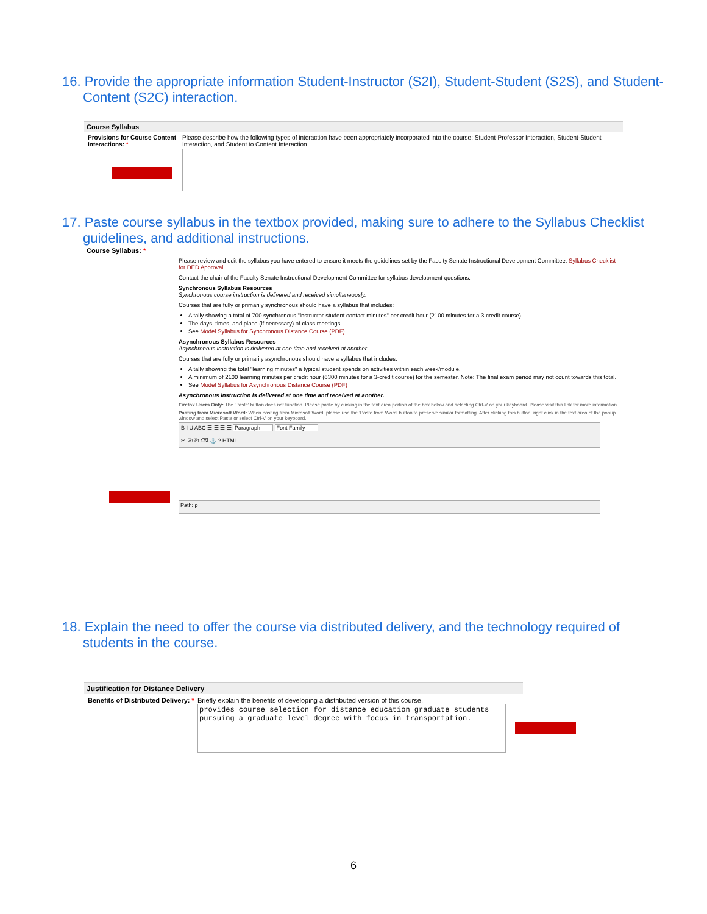16. Provide the appropriate information Student-Instructor (S2I), Student-Student (S2S), and Student-Content (S2C) interaction.
Course Syllabus
Provisions for Course Content Interactions: *
Please describe how the following types of interaction have been appropriately incorporated into the course: Student-Professor Interaction, Student-Student Interaction, and Student to Content Interaction.
17. Paste course syllabus in the textbox provided, making sure to adhere to the Syllabus Checklist guidelines, and additional instructions.
Course Syllabus: *
Please review and edit the syllabus you have entered to ensure it meets the guidelines set by the Faculty Senate Instructional Development Committee: Syllabus Checklist for DED Approval.
Contact the chair of the Faculty Senate Instructional Development Committee for syllabus development questions.
Synchronous Syllabus Resources
Synchronous course instruction is delivered and received simultaneously.
Courses that are fully or primarily synchronous should have a syllabus that includes:
A tally showing a total of 700 synchronous "instructor-student contact minutes" per credit hour (2100 minutes for a 3-credit course)
The days, times, and place (if necessary) of class meetings
See Model Syllabus for Synchronous Distance Course (PDF)
Asynchronous Syllabus Resources
Asynchronous instruction is delivered at one time and received at another.
Courses that are fully or primarily asynchronous should have a syllabus that includes:
A tally showing the total "learning minutes" a typical student spends on activities within each week/module.
A minimum of 2100 learning minutes per credit hour (6300 minutes for a 3-credit course) for the semester. Note: The final exam period may not count towards this total.
See Model Syllabus for Asynchronous Distance Course (PDF)
Asynchronous instruction is delivered at one time and received at another.
Firefox Users Only: The 'Paste' button does not function. Please paste by clicking in the text area portion of the box below and selecting Ctrl-V on your keyboard. Please visit this link for more information.
Pasting from Microsoft Word: When pasting from Microsoft Word, please use the 'Paste from Word' button to preserve similar formatting. After clicking this button, right click in the text area of the popup window and select Paste or select Ctrl-V on your keyboard.
B I U ABC ☰ ☰ ☰ ☰ Paragraph Font Family
✂ ⎘ ⎗ ⌫ ⚓ ? HTML
Path: p
18. Explain the need to offer the course via distributed delivery, and the technology required of students in the course.
Justification for Distance Delivery
Benefits of Distributed Delivery: *
Briefly explain the benefits of developing a distributed version of this course.
provides course selection for distance education graduate students pursuing a graduate level degree with focus in transportation.
6